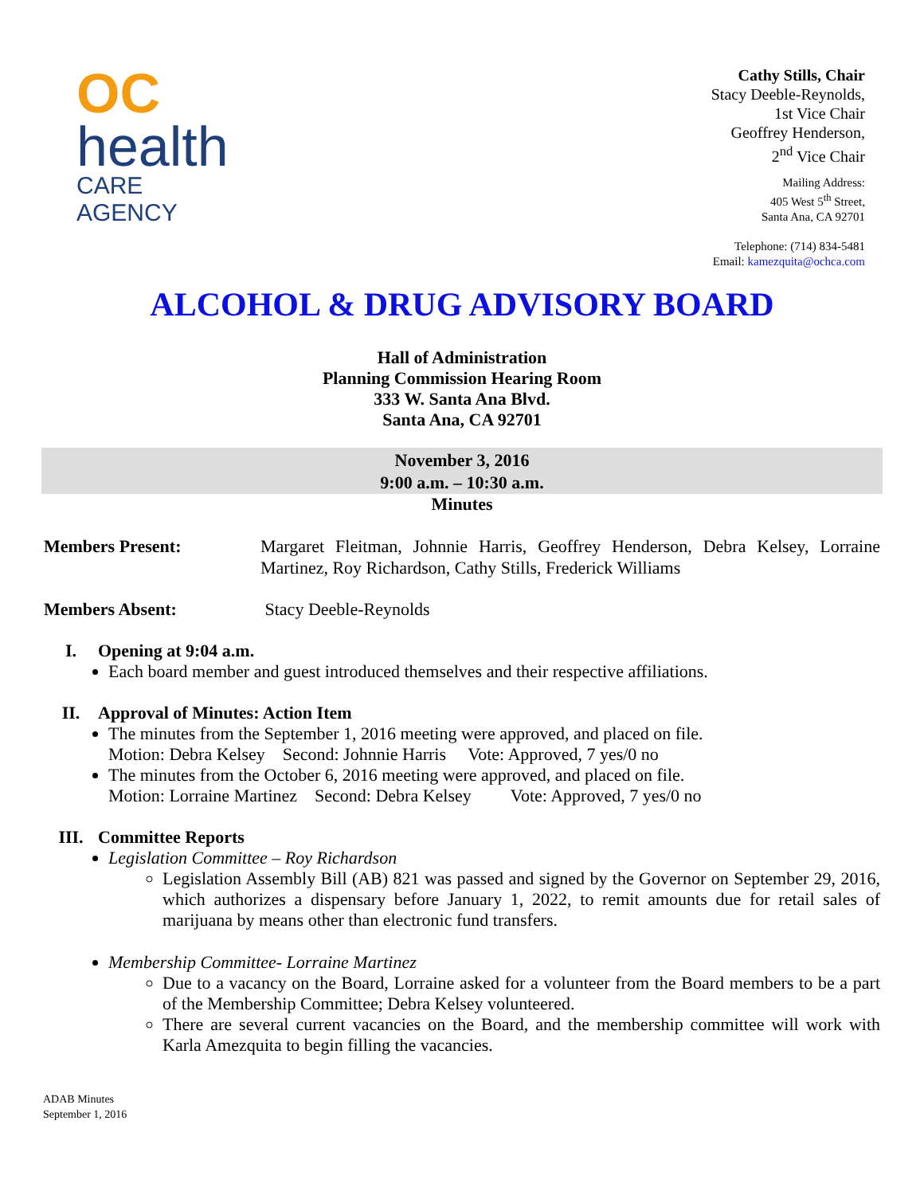OC
health
CARE AGENCY
Cathy Stills, Chair
Stacy Deeble-Reynolds,
1st Vice Chair
Geoffrey Henderson,
2<sup>nd</sup> Vice Chair
Mailing Address:
405 West 5<sup>th</sup> Street,
Santa Ana, CA 92701
Telephone: (714) 834-5481
Email: kamezquita@ochca.com
ALCOHOL & DRUG ADVISORY BOARD
Hall of Administration
Planning Commission Hearing Room
333 W. Santa Ana Blvd.
Santa Ana, CA 92701
November 3, 2016
9:00 a.m. – 10:30 a.m.
Minutes
Members Present: Margaret Fleitman, Johnnie Harris, Geoffrey Henderson, Debra Kelsey, Lorraine Martinez, Roy Richardson, Cathy Stills, Frederick Williams
Members Absent: Stacy Deeble-Reynolds
I. Opening at 9:04 a.m.
Each board member and guest introduced themselves and their respective affiliations.
II. Approval of Minutes: Action Item
The minutes from the September 1, 2016 meeting were approved, and placed on file.
Motion: Debra Kelsey Second: Johnnie Harris Vote: Approved, 7 yes/0 no
The minutes from the October 6, 2016 meeting were approved, and placed on file.
Motion: Lorraine Martinez Second: Debra Kelsey Vote: Approved, 7 yes/0 no
III. Committee Reports
Legislation Committee – Roy Richardson
Legislation Assembly Bill (AB) 821 was passed and signed by the Governor on September 29, 2016, which authorizes a dispensary before January 1, 2022, to remit amounts due for retail sales of marijuana by means other than electronic fund transfers.
Membership Committee- Lorraine Martinez
Due to a vacancy on the Board, Lorraine asked for a volunteer from the Board members to be a part of the Membership Committee; Debra Kelsey volunteered.
There are several current vacancies on the Board, and the membership committee will work with Karla Amezquita to begin filling the vacancies.
ADAB Minutes
September 1, 2016